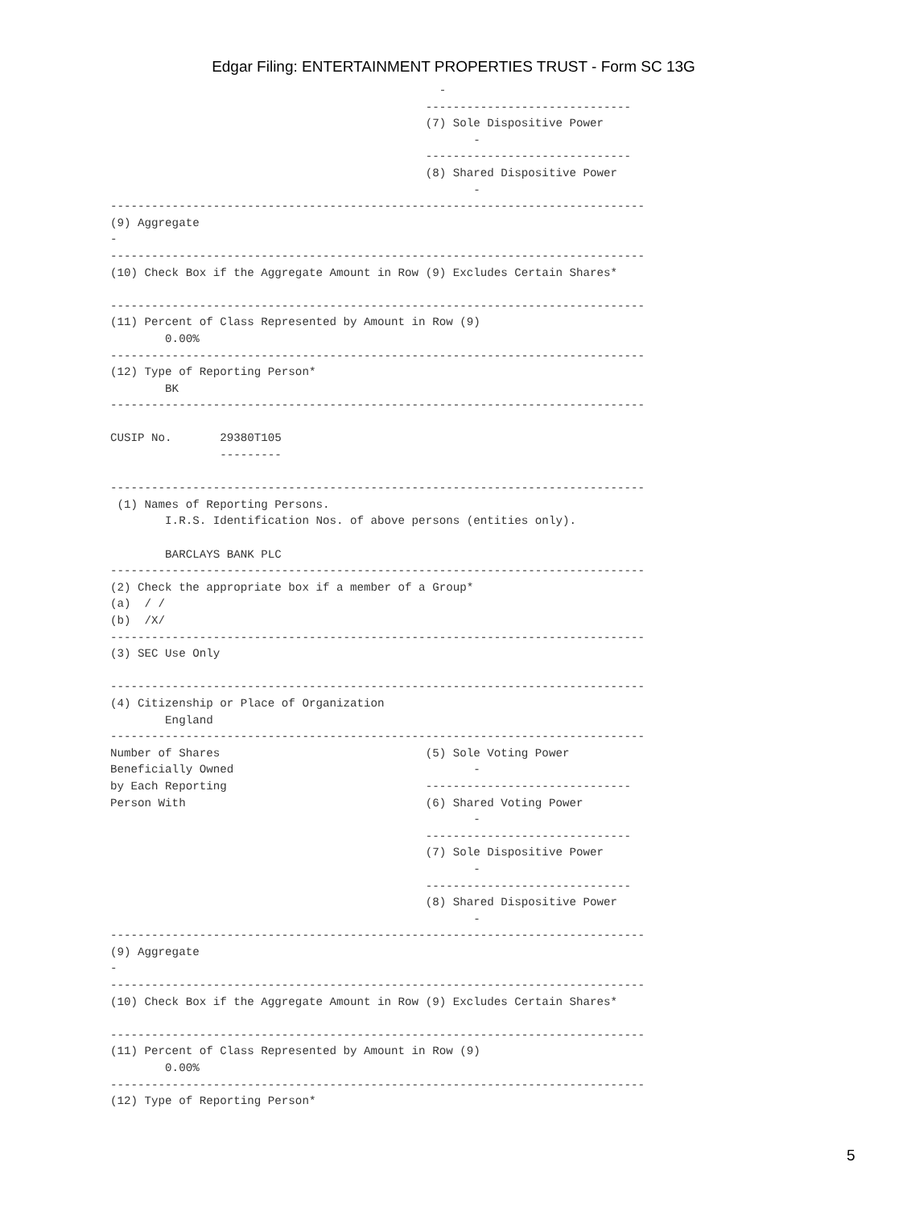Edgar Filing: ENTERTAINMENT PROPERTIES TRUST - Form SC 13G
                                                -
                                              ------------------------------
                                              (7) Sole Dispositive Power
                                                     -
                                              ------------------------------
                                              (8) Shared Dispositive Power
                                                     -
------------------------------------------------------------------------------
(9) Aggregate
-
------------------------------------------------------------------------------
(10) Check Box if the Aggregate Amount in Row (9) Excludes Certain Shares*

------------------------------------------------------------------------------
(11) Percent of Class Represented by Amount in Row (9)
        0.00%
------------------------------------------------------------------------------
(12) Type of Reporting Person*
        BK
------------------------------------------------------------------------------

CUSIP No.       29380T105
                ---------

------------------------------------------------------------------------------
 (1) Names of Reporting Persons.
        I.R.S. Identification Nos. of above persons (entities only).

        BARCLAYS BANK PLC
------------------------------------------------------------------------------
(2) Check the appropriate box if a member of a Group*
(a)  / /
(b)  /X/
------------------------------------------------------------------------------
(3) SEC Use Only

------------------------------------------------------------------------------
(4) Citizenship or Place of Organization
        England
------------------------------------------------------------------------------
Number of Shares                              (5) Sole Voting Power
Beneficially Owned                                   -
by Each Reporting                             ------------------------------
Person With                                   (6) Shared Voting Power
                                                     -
                                              ------------------------------
                                              (7) Sole Dispositive Power
                                                     -
                                              ------------------------------
                                              (8) Shared Dispositive Power
                                                     -
------------------------------------------------------------------------------
(9) Aggregate
-
------------------------------------------------------------------------------
(10) Check Box if the Aggregate Amount in Row (9) Excludes Certain Shares*

------------------------------------------------------------------------------
(11) Percent of Class Represented by Amount in Row (9)
        0.00%
------------------------------------------------------------------------------
(12) Type of Reporting Person*
5